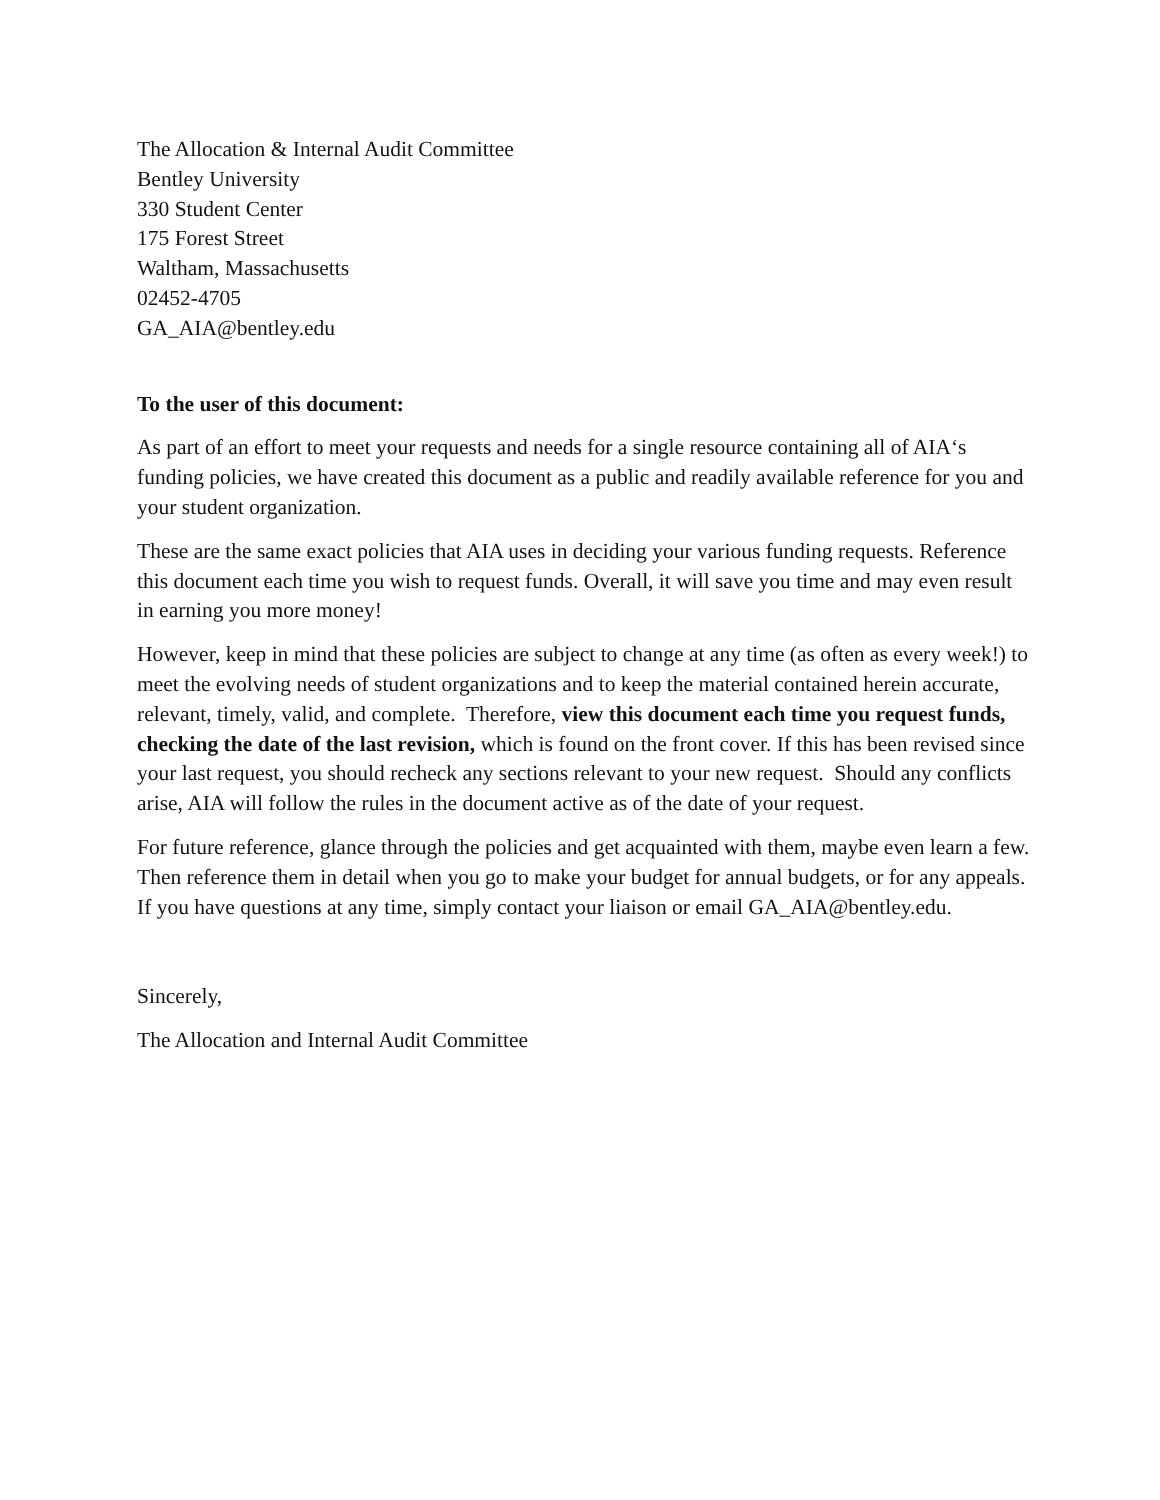The Allocation & Internal Audit Committee
Bentley University
330 Student Center
175 Forest Street
Waltham, Massachusetts
02452-4705
GA_AIA@bentley.edu
To the user of this document:
As part of an effort to meet your requests and needs for a single resource containing all of AIA‘s funding policies, we have created this document as a public and readily available reference for you and your student organization.
These are the same exact policies that AIA uses in deciding your various funding requests. Reference this document each time you wish to request funds. Overall, it will save you time and may even result in earning you more money!
However, keep in mind that these policies are subject to change at any time (as often as every week!) to meet the evolving needs of student organizations and to keep the material contained herein accurate, relevant, timely, valid, and complete. Therefore, view this document each time you request funds, checking the date of the last revision, which is found on the front cover. If this has been revised since your last request, you should recheck any sections relevant to your new request. Should any conflicts arise, AIA will follow the rules in the document active as of the date of your request.
For future reference, glance through the policies and get acquainted with them, maybe even learn a few. Then reference them in detail when you go to make your budget for annual budgets, or for any appeals. If you have questions at any time, simply contact your liaison or email GA_AIA@bentley.edu.
Sincerely,
The Allocation and Internal Audit Committee